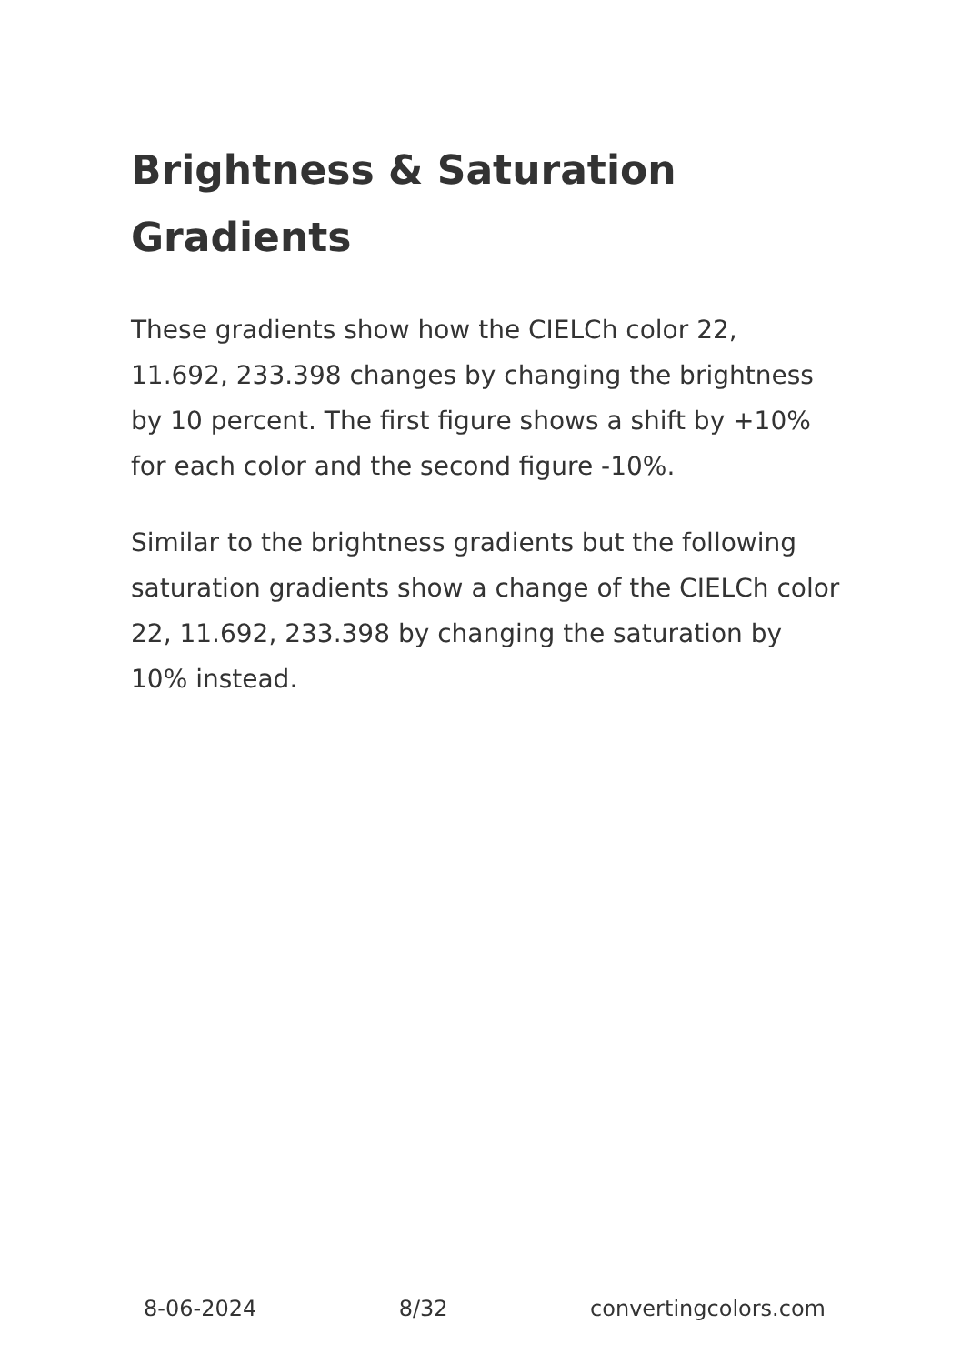Brightness & Saturation Gradients
These gradients show how the CIELCh color 22, 11.692, 233.398 changes by changing the brightness by 10 percent. The first figure shows a shift by +10% for each color and the second figure -10%.
Similar to the brightness gradients but the following saturation gradients show a change of the CIELCh color 22, 11.692, 233.398 by changing the saturation by 10% instead.
8-06-2024 8/32 convertingcolors.com